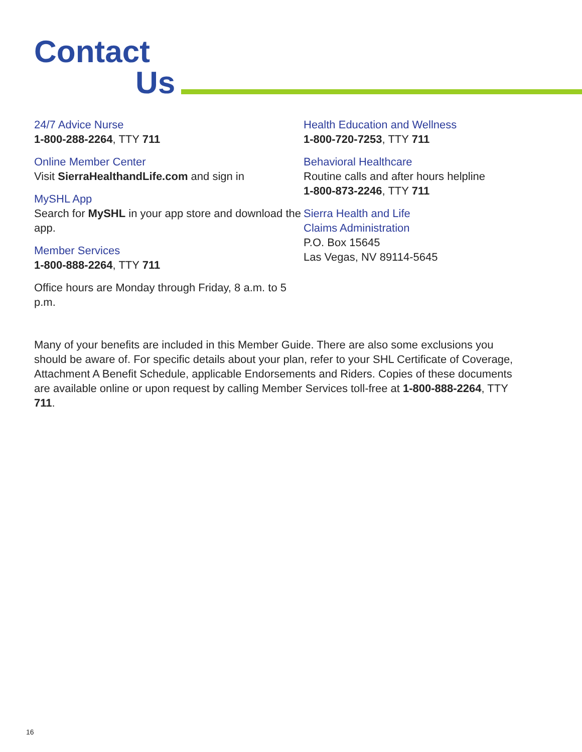Contact
Us
24/7 Advice Nurse
1-800-288-2264, TTY 711
Online Member Center
Visit SierraHealthandLife.com and sign in
MySHL App
Search for MySHL in your app store and download the app.
Member Services
1-800-888-2264, TTY 711
Office hours are Monday through Friday, 8 a.m. to 5 p.m.
Health Education and Wellness
1-800-720-7253, TTY 711
Behavioral Healthcare
Routine calls and after hours helpline
1-800-873-2246, TTY 711
Sierra Health and Life
Claims Administration
P.O. Box 15645
Las Vegas, NV 89114-5645
Many of your benefits are included in this Member Guide. There are also some exclusions you should be aware of. For specific details about your plan, refer to your SHL Certificate of Coverage, Attachment A Benefit Schedule, applicable Endorsements and Riders. Copies of these documents are available online or upon request by calling Member Services toll-free at 1-800-888-2264, TTY 711.
16